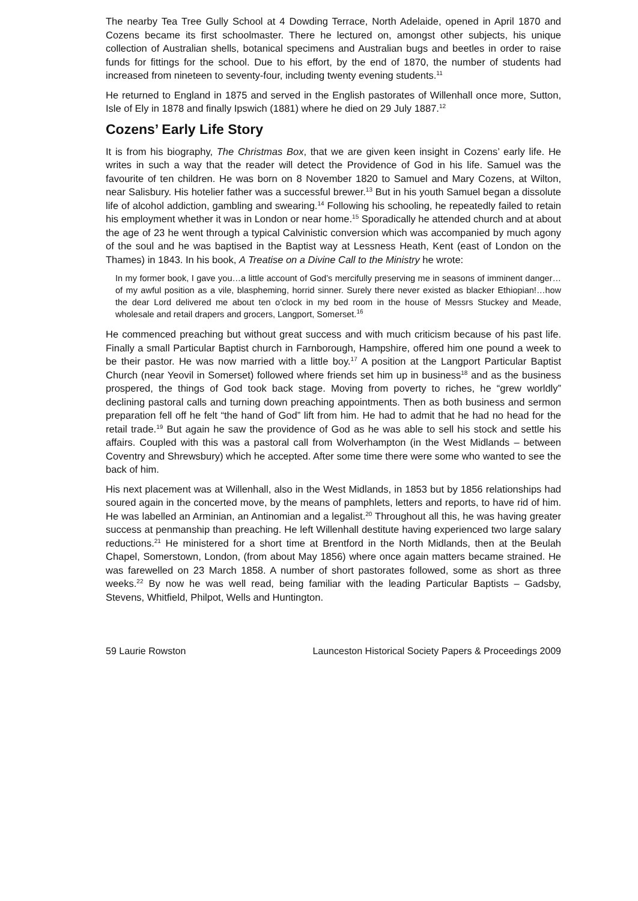The nearby Tea Tree Gully School at 4 Dowding Terrace, North Adelaide, opened in April 1870 and Cozens became its first schoolmaster. There he lectured on, amongst other subjects, his unique collection of Australian shells, botanical specimens and Australian bugs and beetles in order to raise funds for fittings for the school. Due to his effort, by the end of 1870, the number of students had increased from nineteen to seventy-four, including twenty evening students.<sup>11</sup>
He returned to England in 1875 and served in the English pastorates of Willenhall once more, Sutton, Isle of Ely in 1878 and finally Ipswich (1881) where he died on 29 July 1887.<sup>12</sup>
Cozens’ Early Life Story
It is from his biography, The Christmas Box, that we are given keen insight in Cozens’ early life. He writes in such a way that the reader will detect the Providence of God in his life. Samuel was the favourite of ten children. He was born on 8 November 1820 to Samuel and Mary Cozens, at Wilton, near Salisbury. His hotelier father was a successful brewer.<sup>13</sup> But in his youth Samuel began a dissolute life of alcohol addiction, gambling and swearing.<sup>14</sup> Following his schooling, he repeatedly failed to retain his employment whether it was in London or near home.<sup>15</sup> Sporadically he attended church and at about the age of 23 he went through a typical Calvinistic conversion which was accompanied by much agony of the soul and he was baptised in the Baptist way at Lessness Heath, Kent (east of London on the Thames) in 1843. In his book, A Treatise on a Divine Call to the Ministry he wrote:
In my former book, I gave you…a little account of God’s mercifully preserving me in seasons of imminent danger…of my awful position as a vile, blaspheming, horrid sinner. Surely there never existed as blacker Ethiopian!…how the dear Lord delivered me about ten o’clock in my bed room in the house of Messrs Stuckey and Meade, wholesale and retail drapers and grocers, Langport, Somerset.<sup>16</sup>
He commenced preaching but without great success and with much criticism because of his past life. Finally a small Particular Baptist church in Farnborough, Hampshire, offered him one pound a week to be their pastor. He was now married with a little boy.<sup>17</sup> A position at the Langport Particular Baptist Church (near Yeovil in Somerset) followed where friends set him up in business<sup>18</sup> and as the business prospered, the things of God took back stage. Moving from poverty to riches, he “grew worldly” declining pastoral calls and turning down preaching appointments. Then as both business and sermon preparation fell off he felt “the hand of God” lift from him. He had to admit that he had no head for the retail trade.<sup>19</sup> But again he saw the providence of God as he was able to sell his stock and settle his affairs. Coupled with this was a pastoral call from Wolverhampton (in the West Midlands – between Coventry and Shrewsbury) which he accepted. After some time there were some who wanted to see the back of him.
His next placement was at Willenhall, also in the West Midlands, in 1853 but by 1856 relationships had soured again in the concerted move, by the means of pamphlets, letters and reports, to have rid of him. He was labelled an Arminian, an Antinomian and a legalist.<sup>20</sup> Throughout all this, he was having greater success at penmanship than preaching. He left Willenhall destitute having experienced two large salary reductions.<sup>21</sup> He ministered for a short time at Brentford in the North Midlands, then at the Beulah Chapel, Somerstown, London, (from about May 1856) where once again matters became strained. He was farewelled on 23 March 1858. A number of short pastorates followed, some as short as three weeks.<sup>22</sup> By now he was well read, being familiar with the leading Particular Baptists – Gadsby, Stevens, Whitfield, Philpot, Wells and Huntington.
59 Laurie Rowston Launceston Historical Society Papers & Proceedings 2009